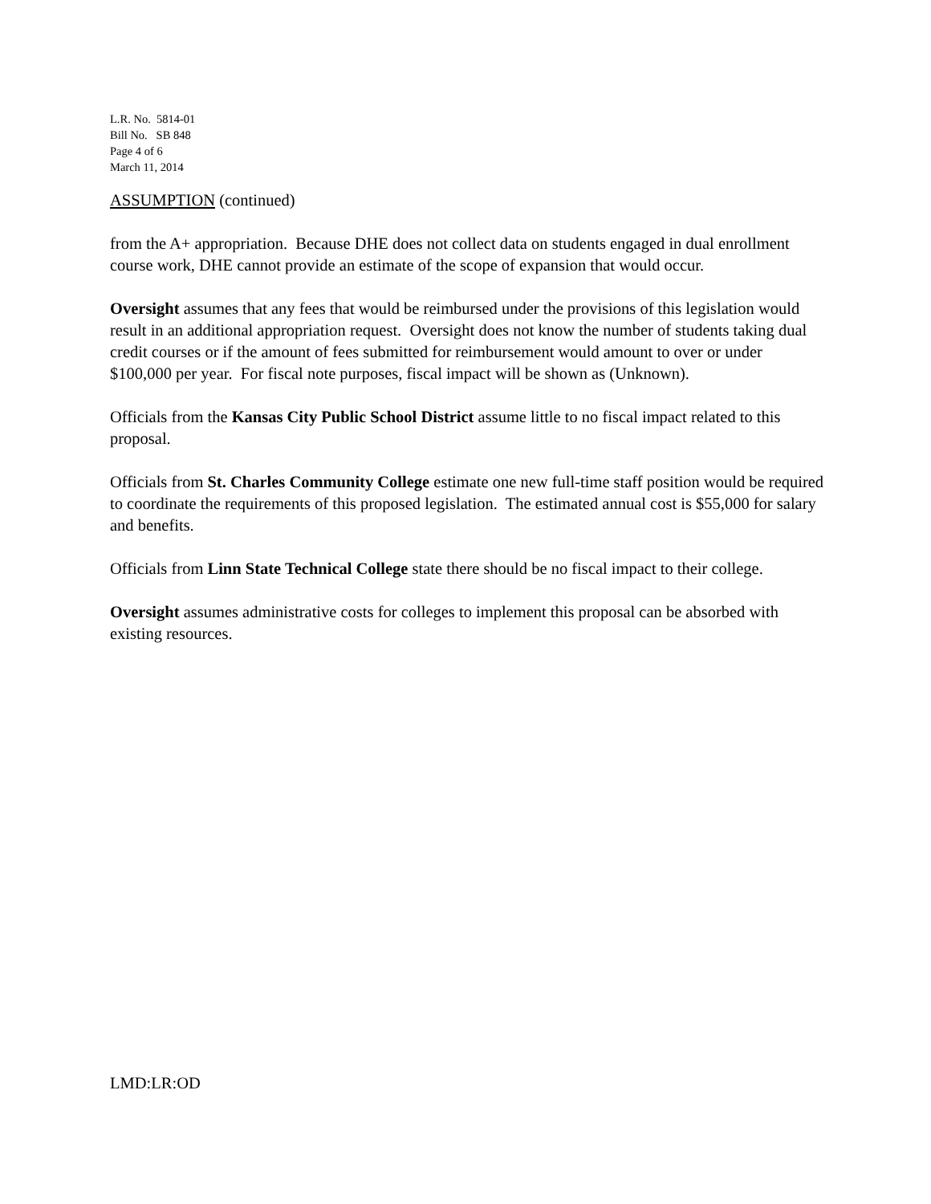L.R. No. 5814-01
Bill No. SB 848
Page 4 of 6
March 11, 2014
ASSUMPTION (continued)
from the A+ appropriation. Because DHE does not collect data on students engaged in dual enrollment course work, DHE cannot provide an estimate of the scope of expansion that would occur.
Oversight assumes that any fees that would be reimbursed under the provisions of this legislation would result in an additional appropriation request. Oversight does not know the number of students taking dual credit courses or if the amount of fees submitted for reimbursement would amount to over or under $100,000 per year. For fiscal note purposes, fiscal impact will be shown as (Unknown).
Officials from the Kansas City Public School District assume little to no fiscal impact related to this proposal.
Officials from St. Charles Community College estimate one new full-time staff position would be required to coordinate the requirements of this proposed legislation. The estimated annual cost is $55,000 for salary and benefits.
Officials from Linn State Technical College state there should be no fiscal impact to their college.
Oversight assumes administrative costs for colleges to implement this proposal can be absorbed with existing resources.
LMD:LR:OD